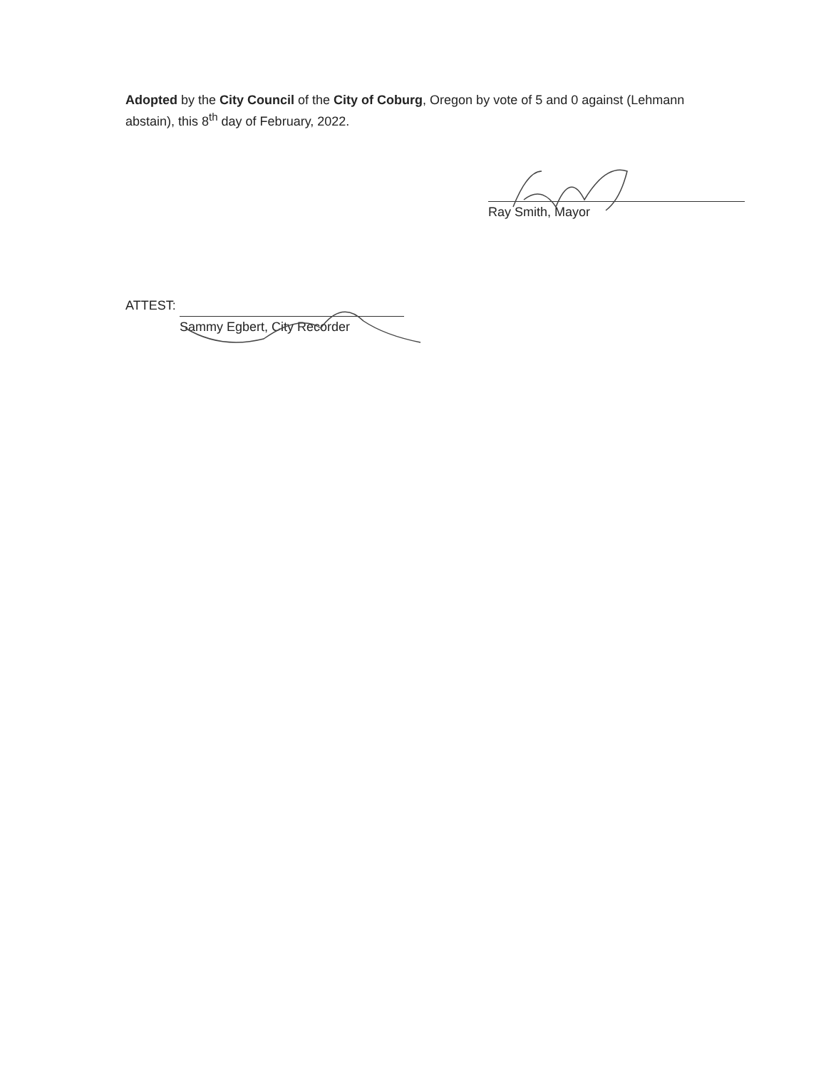Adopted by the City Council of the City of Coburg, Oregon by vote of 5 and 0 against (Lehmann abstain), this 8<sup>th</sup> day of February, 2022.
Ray Smith, Mayor
ATTEST:
Sammy Egbert, City Recorder